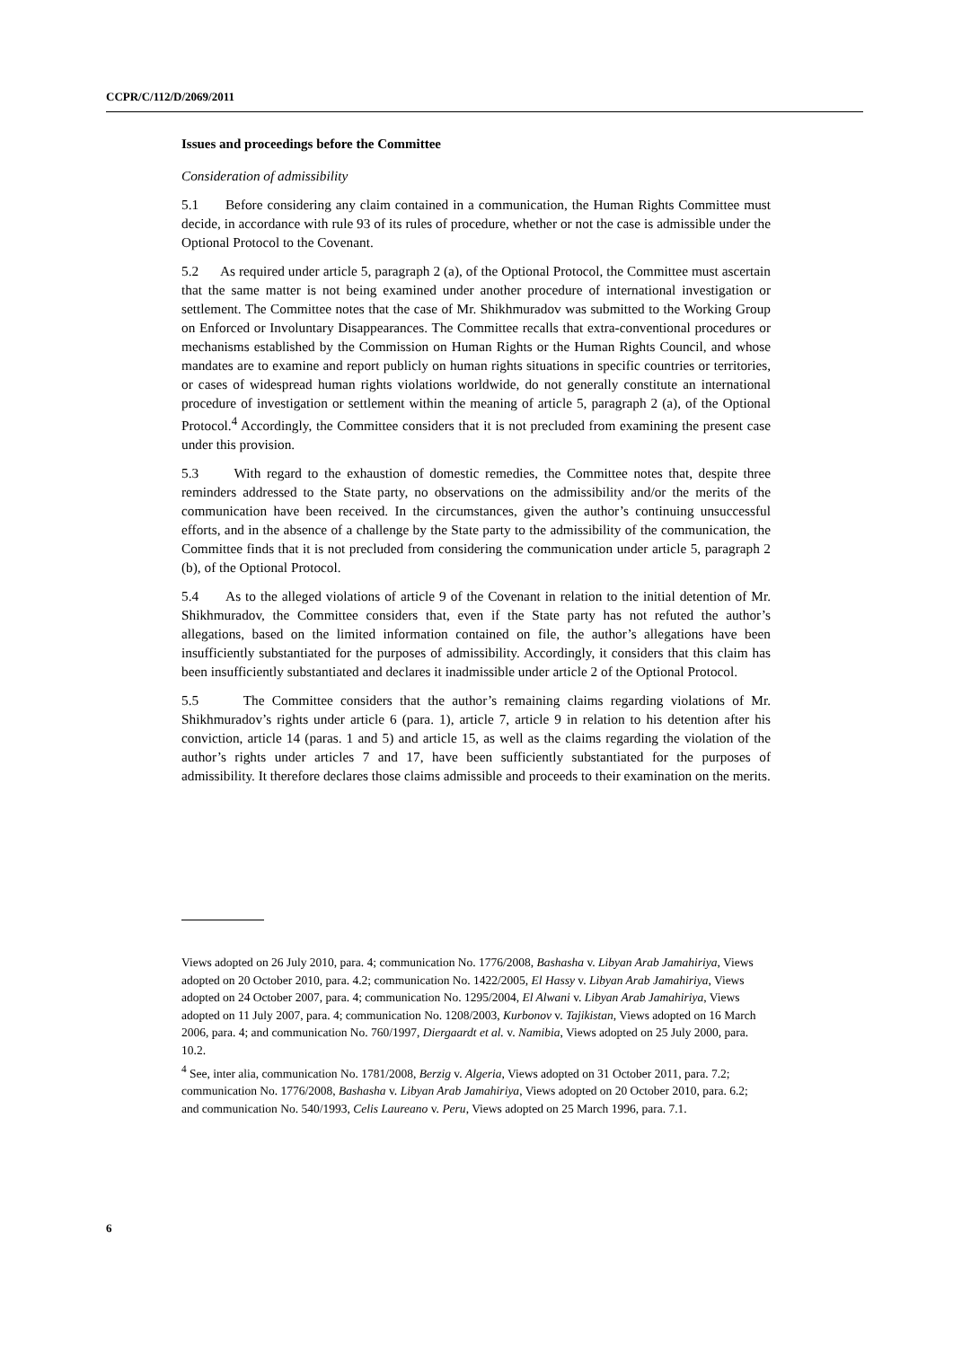CCPR/C/112/D/2069/2011
Issues and proceedings before the Committee
Consideration of admissibility
5.1 Before considering any claim contained in a communication, the Human Rights Committee must decide, in accordance with rule 93 of its rules of procedure, whether or not the case is admissible under the Optional Protocol to the Covenant.
5.2 As required under article 5, paragraph 2 (a), of the Optional Protocol, the Committee must ascertain that the same matter is not being examined under another procedure of international investigation or settlement. The Committee notes that the case of Mr. Shikhmuradov was submitted to the Working Group on Enforced or Involuntary Disappearances. The Committee recalls that extra-conventional procedures or mechanisms established by the Commission on Human Rights or the Human Rights Council, and whose mandates are to examine and report publicly on human rights situations in specific countries or territories, or cases of widespread human rights violations worldwide, do not generally constitute an international procedure of investigation or settlement within the meaning of article 5, paragraph 2 (a), of the Optional Protocol.<sup>4</sup> Accordingly, the Committee considers that it is not precluded from examining the present case under this provision.
5.3 With regard to the exhaustion of domestic remedies, the Committee notes that, despite three reminders addressed to the State party, no observations on the admissibility and/or the merits of the communication have been received. In the circumstances, given the author’s continuing unsuccessful efforts, and in the absence of a challenge by the State party to the admissibility of the communication, the Committee finds that it is not precluded from considering the communication under article 5, paragraph 2 (b), of the Optional Protocol.
5.4 As to the alleged violations of article 9 of the Covenant in relation to the initial detention of Mr. Shikhmuradov, the Committee considers that, even if the State party has not refuted the author’s allegations, based on the limited information contained on file, the author’s allegations have been insufficiently substantiated for the purposes of admissibility. Accordingly, it considers that this claim has been insufficiently substantiated and declares it inadmissible under article 2 of the Optional Protocol.
5.5 The Committee considers that the author’s remaining claims regarding violations of Mr. Shikhmuradov’s rights under article 6 (para. 1), article 7, article 9 in relation to his detention after his conviction, article 14 (paras. 1 and 5) and article 15, as well as the claims regarding the violation of the author’s rights under articles 7 and 17, have been sufficiently substantiated for the purposes of admissibility. It therefore declares those claims admissible and proceeds to their examination on the merits.
Views adopted on 26 July 2010, para. 4; communication No. 1776/2008, Bashasha v. Libyan Arab Jamahiriya, Views adopted on 20 October 2010, para. 4.2; communication No. 1422/2005, El Hassy v. Libyan Arab Jamahiriya, Views adopted on 24 October 2007, para. 4; communication No. 1295/2004, El Alwani v. Libyan Arab Jamahiriya, Views adopted on 11 July 2007, para. 4; communication No. 1208/2003, Kurbonov v. Tajikistan, Views adopted on 16 March 2006, para. 4; and communication No. 760/1997, Diergaardt et al. v. Namibia, Views adopted on 25 July 2000, para. 10.2.
<sup>4</sup> See, inter alia, communication No. 1781/2008, Berzig v. Algeria, Views adopted on 31 October 2011, para. 7.2; communication No. 1776/2008, Bashasha v. Libyan Arab Jamahiriya, Views adopted on 20 October 2010, para. 6.2; and communication No. 540/1993, Celis Laureano v. Peru, Views adopted on 25 March 1996, para. 7.1.
6